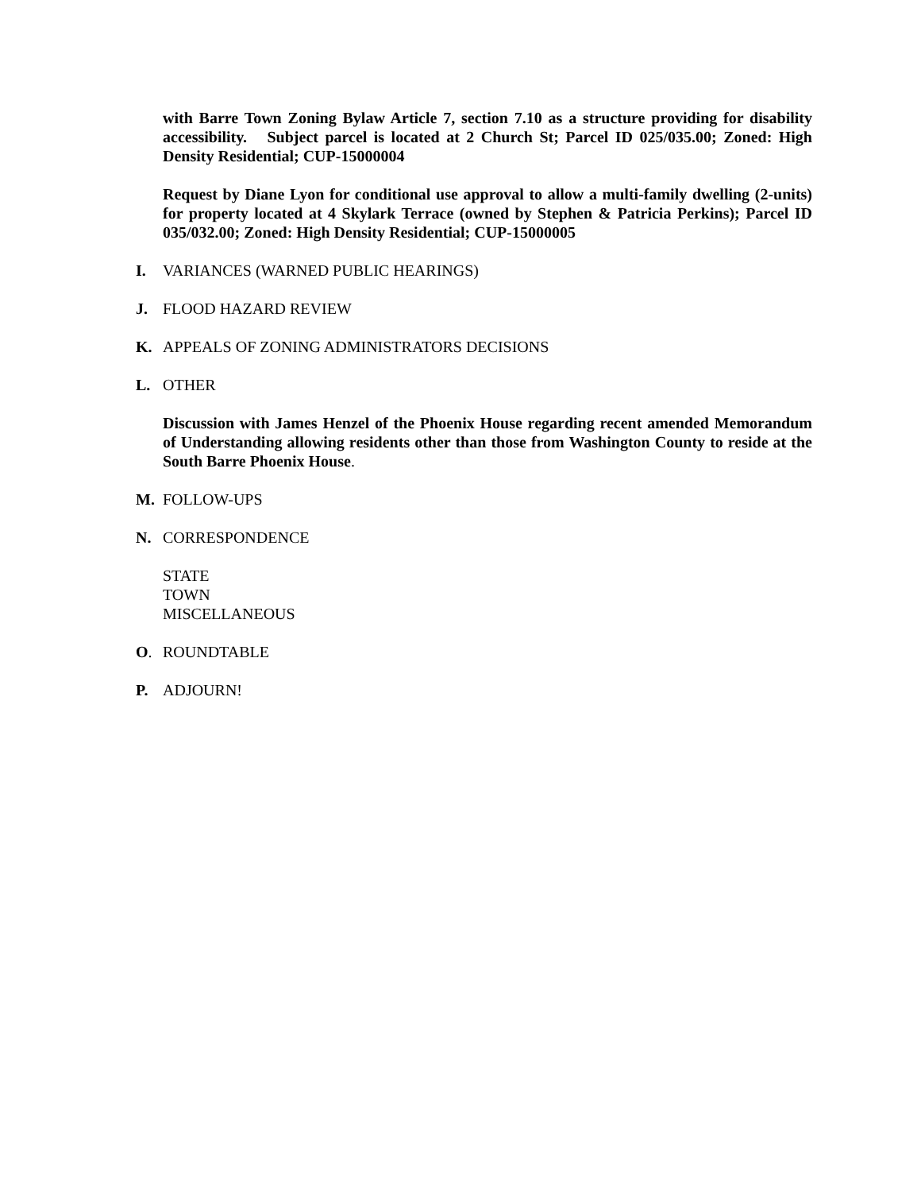with Barre Town Zoning Bylaw Article 7, section 7.10 as a structure providing for disability accessibility. Subject parcel is located at 2 Church St; Parcel ID 025/035.00; Zoned: High Density Residential; CUP-15000004
Request by Diane Lyon for conditional use approval to allow a multi-family dwelling (2-units) for property located at 4 Skylark Terrace (owned by Stephen & Patricia Perkins); Parcel ID 035/032.00; Zoned: High Density Residential; CUP-15000005
I. VARIANCES (WARNED PUBLIC HEARINGS)
J. FLOOD HAZARD REVIEW
K. APPEALS OF ZONING ADMINISTRATORS DECISIONS
L. OTHER
Discussion with James Henzel of the Phoenix House regarding recent amended Memorandum of Understanding allowing residents other than those from Washington County to reside at the South Barre Phoenix House.
M. FOLLOW-UPS
N. CORRESPONDENCE
STATE
TOWN
MISCELLANEOUS
O. ROUNDTABLE
P. ADJOURN!